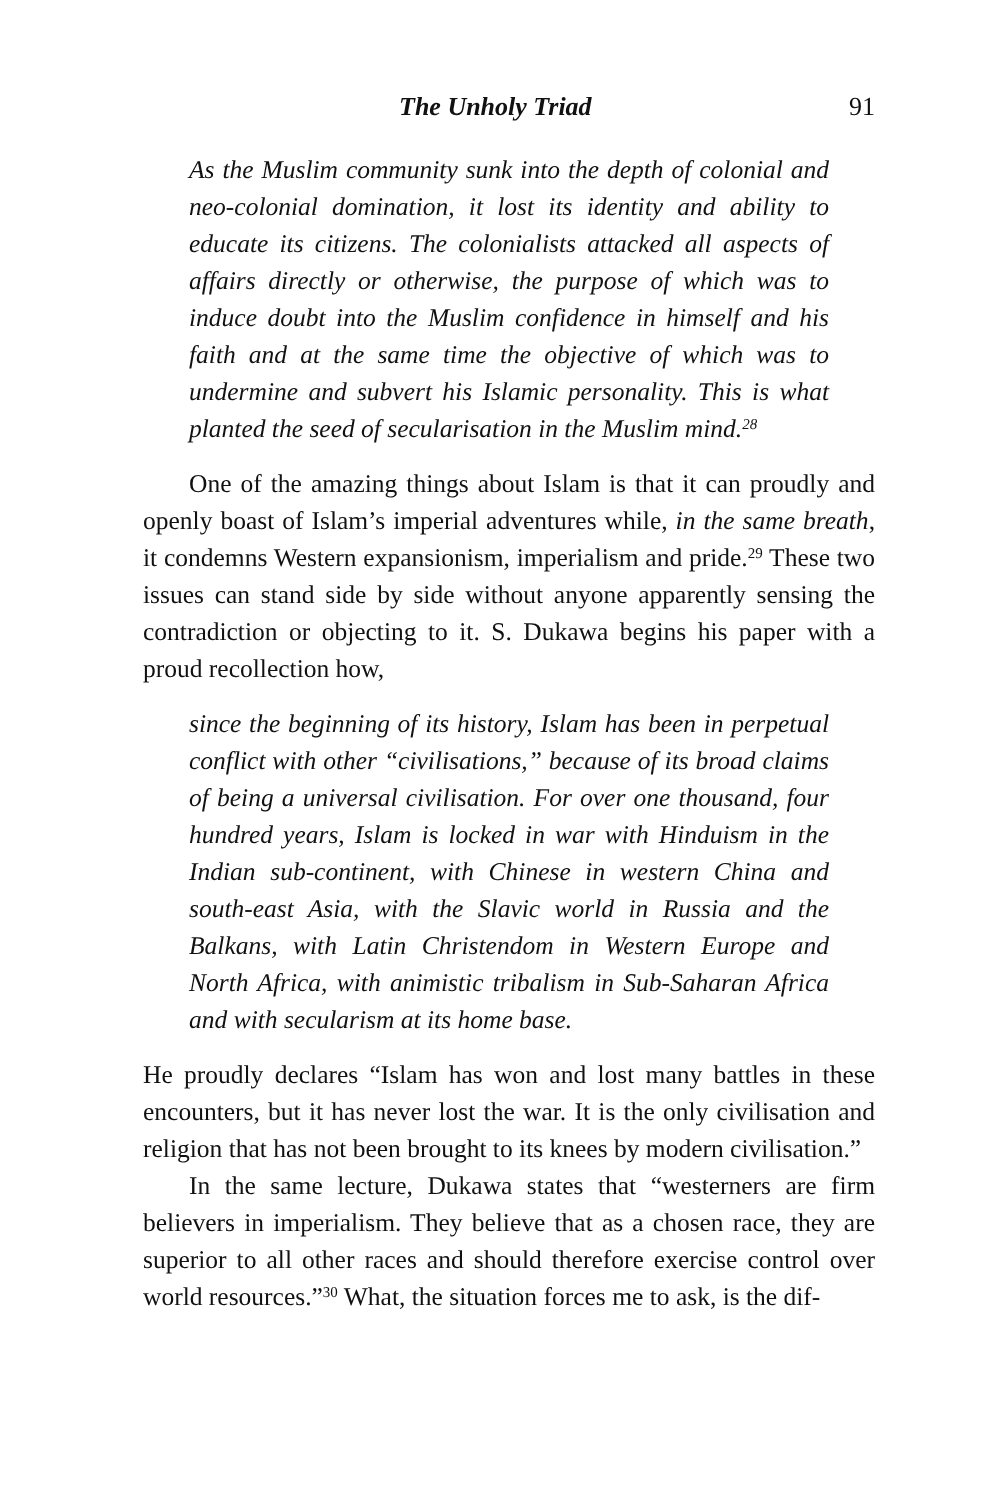The Unholy Triad 91
As the Muslim community sunk into the depth of colonial and neo-colonial domination, it lost its identity and ability to educate its citizens. The colonialists attacked all aspects of affairs directly or otherwise, the purpose of which was to induce doubt into the Muslim confidence in himself and his faith and at the same time the objective of which was to undermine and subvert his Islamic personality. This is what planted the seed of secularisation in the Muslim mind.<sup>28</sup>
One of the amazing things about Islam is that it can proudly and openly boast of Islam’s imperial adventures while, in the same breath, it condemns Western expansionism, imperialism and pride.<sup>29</sup> These two issues can stand side by side without anyone apparently sensing the contradiction or objecting to it. S. Dukawa begins his paper with a proud recollection how,
since the beginning of its history, Islam has been in perpetual conflict with other “civilisations,” because of its broad claims of being a universal civilisation. For over one thousand, four hundred years, Islam is locked in war with Hinduism in the Indian sub-continent, with Chinese in western China and south-east Asia, with the Slavic world in Russia and the Balkans, with Latin Christendom in Western Europe and North Africa, with animistic tribalism in Sub-Saharan Africa and with secularism at its home base.
He proudly declares “Islam has won and lost many battles in these encounters, but it has never lost the war. It is the only civilisation and religion that has not been brought to its knees by modern civilisation.”
In the same lecture, Dukawa states that “westerners are firm believers in imperialism. They believe that as a chosen race, they are superior to all other races and should therefore exercise control over world resources.”<sup>30</sup> What, the situation forces me to ask, is the dif-